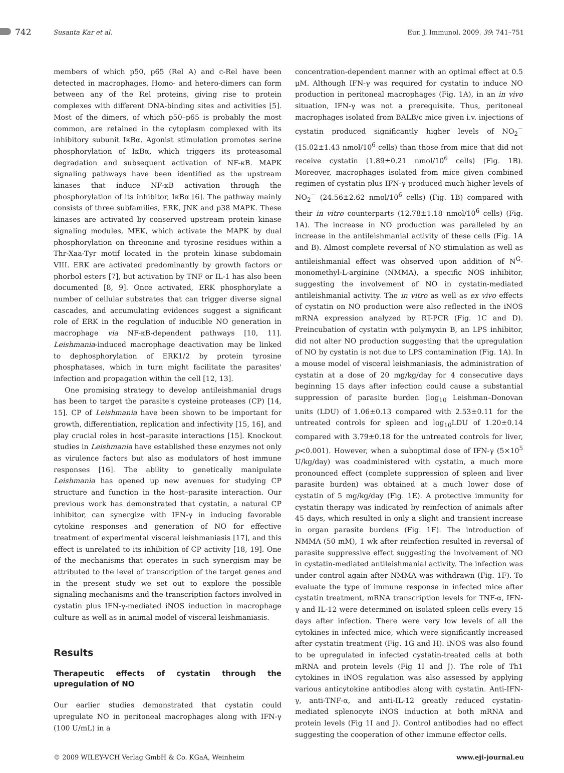742 Susanta Kar et al. Eur. J. Immunol. 2009. 39: 741–751
members of which p50, p65 (Rel A) and c-Rel have been detected in macrophages. Homo- and hetero-dimers can form between any of the Rel proteins, giving rise to protein complexes with different DNA-binding sites and activities [5]. Most of the dimers, of which p50–p65 is probably the most common, are retained in the cytoplasm complexed with its inhibitory subunit IκBα. Agonist stimulation promotes serine phosphorylation of IκBα, which triggers its proteasomal degradation and subsequent activation of NF-κB. MAPK signaling pathways have been identified as the upstream kinases that induce NF-κB activation through the phosphorylation of its inhibitor, IκBα [6]. The pathway mainly consists of three subfamilies, ERK, JNK and p38 MAPK. These kinases are activated by conserved upstream protein kinase signaling modules, MEK, which activate the MAPK by dual phosphorylation on threonine and tyrosine residues within a Thr-Xaa-Tyr motif located in the protein kinase subdomain VIII. ERK are activated predominantly by growth factors or phorbol esters [7], but activation by TNF or IL-1 has also been documented [8, 9]. Once activated, ERK phosphorylate a number of cellular substrates that can trigger diverse signal cascades, and accumulating evidences suggest a significant role of ERK in the regulation of inducible NO generation in macrophage via NF-κB-dependent pathways [10, 11]. Leishmania-induced macrophage deactivation may be linked to dephosphorylation of ERK1/2 by protein tyrosine phosphatases, which in turn might facilitate the parasites' infection and propagation within the cell [12, 13].
One promising strategy to develop antileishmanial drugs has been to target the parasite's cysteine proteases (CP) [14, 15]. CP of Leishmania have been shown to be important for growth, differentiation, replication and infectivity [15, 16], and play crucial roles in host–parasite interactions [15]. Knockout studies in Leishmania have established these enzymes not only as virulence factors but also as modulators of host immune responses [16]. The ability to genetically manipulate Leishmania has opened up new avenues for studying CP structure and function in the host–parasite interaction. Our previous work has demonstrated that cystatin, a natural CP inhibitor, can synergize with IFN-γ in inducing favorable cytokine responses and generation of NO for effective treatment of experimental visceral leishmaniasis [17], and this effect is unrelated to its inhibition of CP activity [18, 19]. One of the mechanisms that operates in such synergism may be attributed to the level of transcription of the target genes and in the present study we set out to explore the possible signaling mechanisms and the transcription factors involved in cystatin plus IFN-γ-mediated iNOS induction in macrophage culture as well as in animal model of visceral leishmaniasis.
Results
Therapeutic effects of cystatin through the upregulation of NO
Our earlier studies demonstrated that cystatin could upregulate NO in peritoneal macrophages along with IFN-γ (100 U/mL) in a
concentration-dependent manner with an optimal effect at 0.5 μM. Although IFN-γ was required for cystatin to induce NO production in peritoneal macrophages (Fig. 1A), in an in vivo situation, IFN-γ was not a prerequisite. Thus, peritoneal macrophages isolated from BALB/c mice given i.v. injections of cystatin produced significantly higher levels of NO<sub>2</sub><sup>−</sup> (15.02±1.43 nmol/10<sup>6</sup> cells) than those from mice that did not receive cystatin (1.89±0.21 nmol/10<sup>6</sup> cells) (Fig. 1B). Moreover, macrophages isolated from mice given combined regimen of cystatin plus IFN-γ produced much higher levels of NO<sub>2</sub><sup>−</sup> (24.56±2.62 nmol/10<sup>6</sup> cells) (Fig. 1B) compared with their in vitro counterparts (12.78±1.18 nmol/10<sup>6</sup> cells) (Fig. 1A). The increase in NO production was paralleled by an increase in the antileishmanial activity of these cells (Fig. 1A and B). Almost complete reversal of NO stimulation as well as antileishmanial effect was observed upon addition of N<sup>G</sup>-monomethyl-L-arginine (NMMA), a specific NOS inhibitor, suggesting the involvement of NO in cystatin-mediated antileishmanial activity. The in vitro as well as ex vivo effects of cystatin on NO production were also reflected in the iNOS mRNA expression analyzed by RT-PCR (Fig. 1C and D). Preincubation of cystatin with polymyxin B, an LPS inhibitor, did not alter NO production suggesting that the upregulation of NO by cystatin is not due to LPS contamination (Fig. 1A). In a mouse model of visceral leishmaniasis, the administration of cystatin at a dose of 20 mg/kg/day for 4 consecutive days beginning 15 days after infection could cause a substantial suppression of parasite burden (log<sub>10</sub> Leishman–Donovan units (LDU) of 1.06±0.13 compared with 2.53±0.11 for the untreated controls for spleen and log<sub>10</sub>LDU of 1.20±0.14 compared with 3.79±0.18 for the untreated controls for liver, p<0.001). However, when a suboptimal dose of IFN-γ (5×10<sup>5</sup> U/kg/day) was coadministered with cystatin, a much more pronounced effect (complete suppression of spleen and liver parasite burden) was obtained at a much lower dose of cystatin of 5 mg/kg/day (Fig. 1E). A protective immunity for cystatin therapy was indicated by reinfection of animals after 45 days, which resulted in only a slight and transient increase in organ parasite burdens (Fig. 1F). The introduction of NMMA (50 mM), 1 wk after reinfection resulted in reversal of parasite suppressive effect suggesting the involvement of NO in cystatin-mediated antileishmanial activity. The infection was under control again after NMMA was withdrawn (Fig. 1F). To evaluate the type of immune response in infected mice after cystatin treatment, mRNA transcription levels for TNF-α, IFN-γ and IL-12 were determined on isolated spleen cells every 15 days after infection. There were very low levels of all the cytokines in infected mice, which were significantly increased after cystatin treatment (Fig. 1G and H). iNOS was also found to be upregulated in infected cystatin-treated cells at both mRNA and protein levels (Fig 1I and J). The role of Th1 cytokines in iNOS regulation was also assessed by applying various anticytokine antibodies along with cystatin. Anti-IFN-γ, anti-TNF-α, and anti-IL-12 greatly reduced cystatin-mediated splenocyte iNOS induction at both mRNA and protein levels (Fig 1I and J). Control antibodies had no effect suggesting the cooperation of other immune effector cells.
© 2009 WILEY-VCH Verlag GmbH & Co. KGaA, Weinheim www.eji-journal.eu